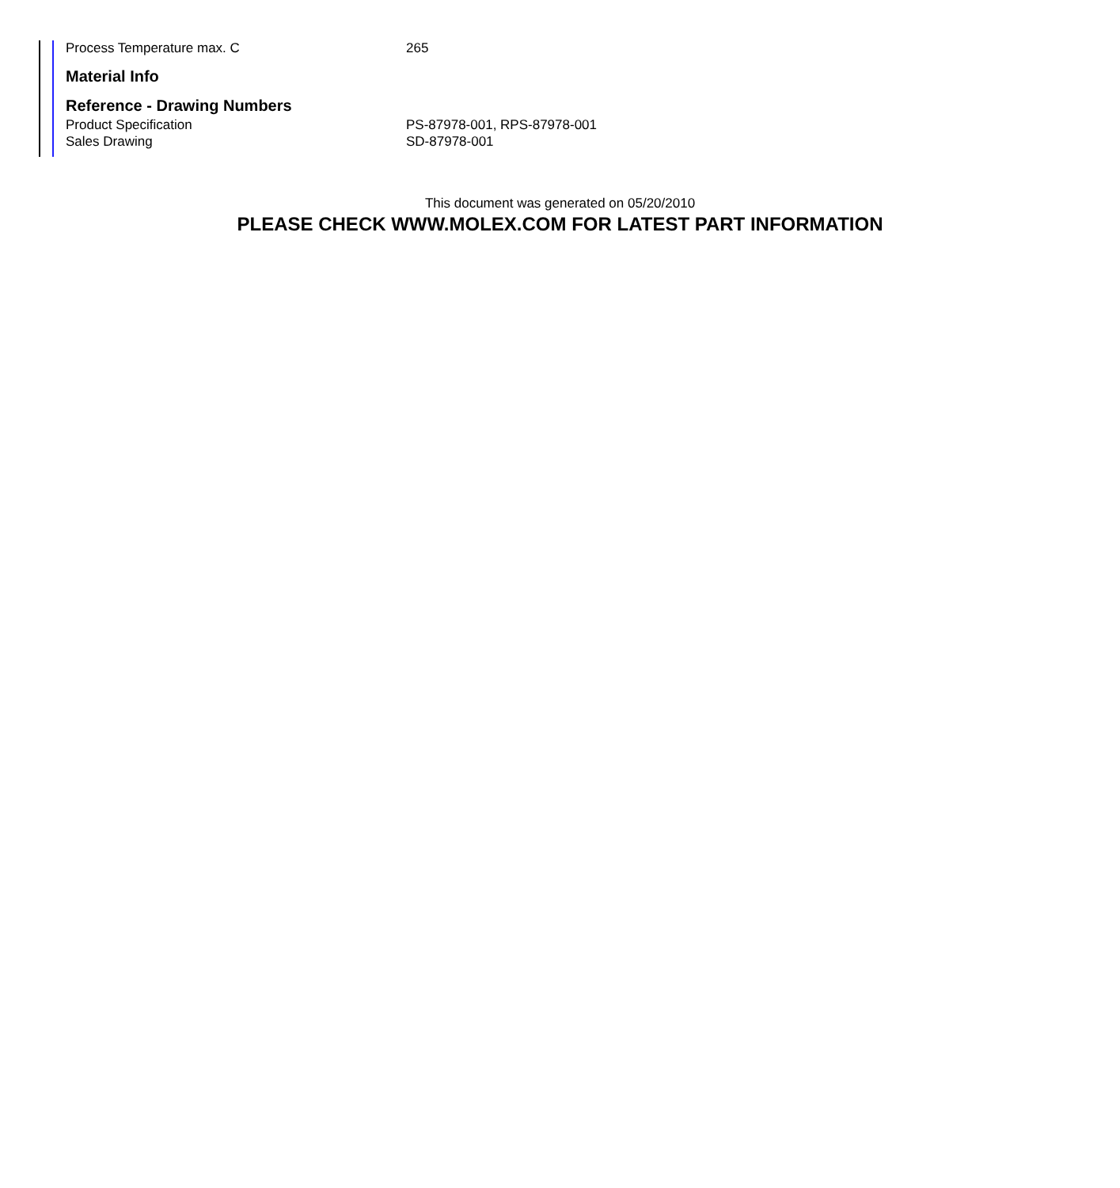| Process Temperature max. C | 265 |
Material Info
Reference - Drawing Numbers
| Product Specification | PS-87978-001, RPS-87978-001 |
| Sales Drawing | SD-87978-001 |
This document was generated on 05/20/2010
PLEASE CHECK WWW.MOLEX.COM FOR LATEST PART INFORMATION